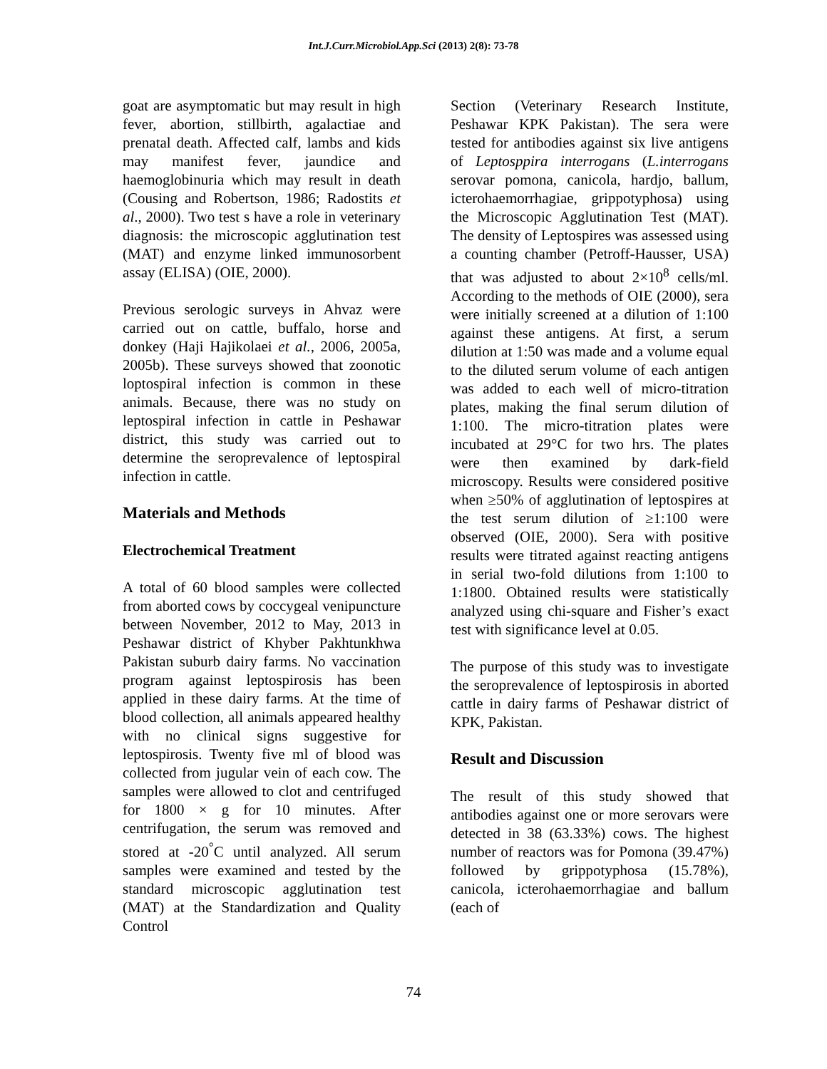Int.J.Curr.Microbiol.App.Sci (2013) 2(8): 73-78
goat are asymptomatic but may result in high fever, abortion, stillbirth, agalactiae and prenatal death. Affected calf, lambs and kids may manifest fever, jaundice and haemoglobinuria which may result in death (Cousing and Robertson, 1986; Radostits et al., 2000). Two test s have a role in veterinary diagnosis: the microscopic agglutination test (MAT) and enzyme linked immunosorbent assay (ELISA) (OIE, 2000).
Previous serologic surveys in Ahvaz were carried out on cattle, buffalo, horse and donkey (Haji Hajikolaei et al., 2006, 2005a, 2005b). These surveys showed that zoonotic loptospiral infection is common in these animals. Because, there was no study on leptospiral infection in cattle in Peshawar district, this study was carried out to determine the seroprevalence of leptospiral infection in cattle.
Materials and Methods
Electrochemical Treatment
A total of 60 blood samples were collected from aborted cows by coccygeal venipuncture between November, 2012 to May, 2013 in Peshawar district of Khyber Pakhtunkhwa Pakistan suburb dairy farms. No vaccination program against leptospirosis has been applied in these dairy farms. At the time of blood collection, all animals appeared healthy with no clinical signs suggestive for leptospirosis. Twenty five ml of blood was collected from jugular vein of each cow. The samples were allowed to clot and centrifuged for 1800 × g for 10 minutes. After centrifugation, the serum was removed and stored at -20<sup>°</sup>C until analyzed. All serum samples were examined and tested by the standard microscopic agglutination test (MAT) at the Standardization and Quality Control
Section (Veterinary Research Institute, Peshawar KPK Pakistan). The sera were tested for antibodies against six live antigens of Leptosppira interrogans (L.interrogans serovar pomona, canicola, hardjo, ballum, icterohaemorrhagiae, grippotyphosa) using the Microscopic Agglutination Test (MAT). The density of Leptospires was assessed using a counting chamber (Petroff-Hausser, USA) that was adjusted to about 2×10<sup>8</sup> cells/ml. According to the methods of OIE (2000), sera were initially screened at a dilution of 1:100 against these antigens. At first, a serum dilution at 1:50 was made and a volume equal to the diluted serum volume of each antigen was added to each well of micro-titration plates, making the final serum dilution of 1:100. The micro-titration plates were incubated at 29°C for two hrs. The plates were then examined by dark-field microscopy. Results were considered positive when ≥50% of agglutination of leptospires at the test serum dilution of ≥1:100 were observed (OIE, 2000). Sera with positive results were titrated against reacting antigens in serial two-fold dilutions from 1:100 to 1:1800. Obtained results were statistically analyzed using chi-square and Fisher’s exact test with significance level at 0.05.
The purpose of this study was to investigate the seroprevalence of leptospirosis in aborted cattle in dairy farms of Peshawar district of KPK, Pakistan.
Result and Discussion
The result of this study showed that antibodies against one or more serovars were detected in 38 (63.33%) cows. The highest number of reactors was for Pomona (39.47%) followed by grippotyphosa (15.78%), canicola, icterohaemorrhagiae and ballum (each of
74